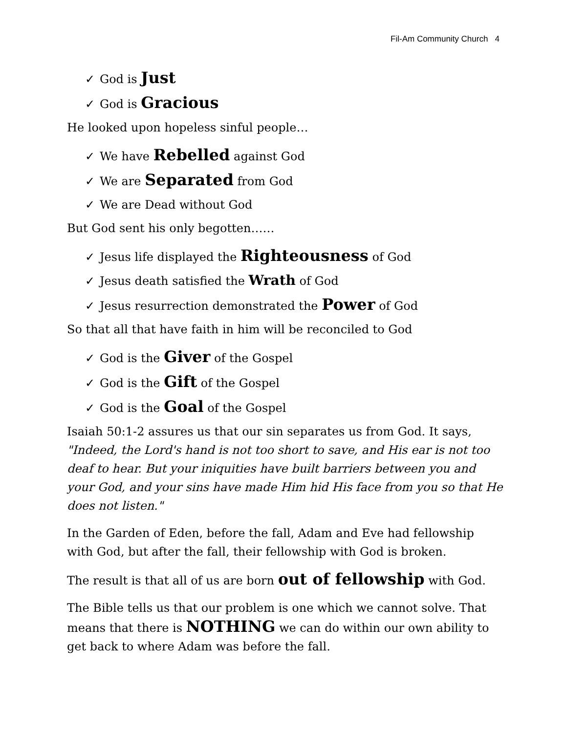Fil-Am Community Church 4
✓ God is Just
✓ God is Gracious
He looked upon hopeless sinful people…
✓ We have Rebelled against God
✓ We are Separated from God
✓ We are Dead without God
But God sent his only begotten……
✓ Jesus life displayed the Righteousness of God
✓ Jesus death satisfied the Wrath of God
✓ Jesus resurrection demonstrated the Power of God
So that all that have faith in him will be reconciled to God
✓ God is the Giver of the Gospel
✓ God is the Gift of the Gospel
✓ God is the Goal of the Gospel
Isaiah 50:1-2 assures us that our sin separates us from God. It says, "Indeed, the Lord's hand is not too short to save, and His ear is not too deaf to hear. But your iniquities have built barriers between you and your God, and your sins have made Him hid His face from you so that He does not listen."
In the Garden of Eden, before the fall, Adam and Eve had fellowship with God, but after the fall, their fellowship with God is broken.
The result is that all of us are born out of fellowship with God.
The Bible tells us that our problem is one which we cannot solve. That means that there is NOTHING we can do within our own ability to get back to where Adam was before the fall.